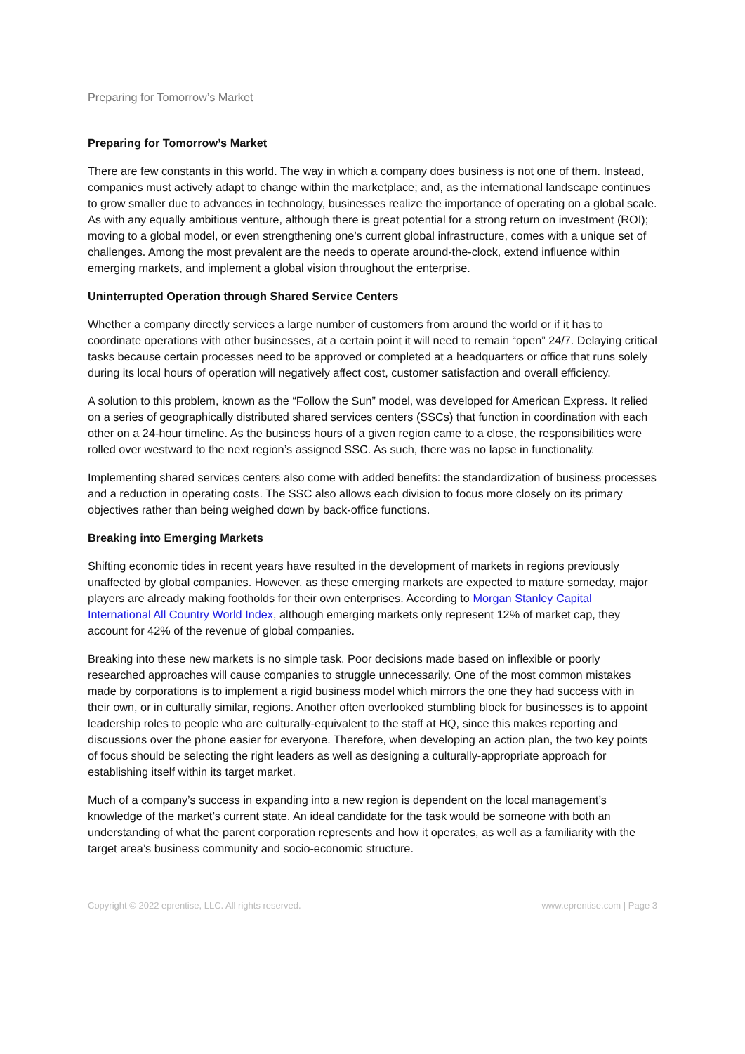Preparing for Tomorrow’s Market
Preparing for Tomorrow’s Market
There are few constants in this world. The way in which a company does business is not one of them. Instead, companies must actively adapt to change within the marketplace; and, as the international landscape continues to grow smaller due to advances in technology, businesses realize the importance of operating on a global scale. As with any equally ambitious venture, although there is great potential for a strong return on investment (ROI); moving to a global model, or even strengthening one’s current global infrastructure, comes with a unique set of challenges. Among the most prevalent are the needs to operate around-the-clock, extend influence within emerging markets, and implement a global vision throughout the enterprise.
Uninterrupted Operation through Shared Service Centers
Whether a company directly services a large number of customers from around the world or if it has to coordinate operations with other businesses, at a certain point it will need to remain “open” 24/7. Delaying critical tasks because certain processes need to be approved or completed at a headquarters or office that runs solely during its local hours of operation will negatively affect cost, customer satisfaction and overall efficiency.
A solution to this problem, known as the “Follow the Sun” model, was developed for American Express. It relied on a series of geographically distributed shared services centers (SSCs) that function in coordination with each other on a 24-hour timeline. As the business hours of a given region came to a close, the responsibilities were rolled over westward to the next region’s assigned SSC. As such, there was no lapse in functionality.
Implementing shared services centers also come with added benefits: the standardization of business processes and a reduction in operating costs. The SSC also allows each division to focus more closely on its primary objectives rather than being weighed down by back-office functions.
Breaking into Emerging Markets
Shifting economic tides in recent years have resulted in the development of markets in regions previously unaffected by global companies. However, as these emerging markets are expected to mature someday, major players are already making footholds for their own enterprises. According to Morgan Stanley Capital International All Country World Index, although emerging markets only represent 12% of market cap, they account for 42% of the revenue of global companies.
Breaking into these new markets is no simple task. Poor decisions made based on inflexible or poorly researched approaches will cause companies to struggle unnecessarily. One of the most common mistakes made by corporations is to implement a rigid business model which mirrors the one they had success with in their own, or in culturally similar, regions. Another often overlooked stumbling block for businesses is to appoint leadership roles to people who are culturally-equivalent to the staff at HQ, since this makes reporting and discussions over the phone easier for everyone. Therefore, when developing an action plan, the two key points of focus should be selecting the right leaders as well as designing a culturally-appropriate approach for establishing itself within its target market.
Much of a company’s success in expanding into a new region is dependent on the local management’s knowledge of the market’s current state. An ideal candidate for the task would be someone with both an understanding of what the parent corporation represents and how it operates, as well as a familiarity with the target area’s business community and socio-economic structure.
Copyright © 2022 eprentise, LLC. All rights reserved. www.eprentise.com | Page 3